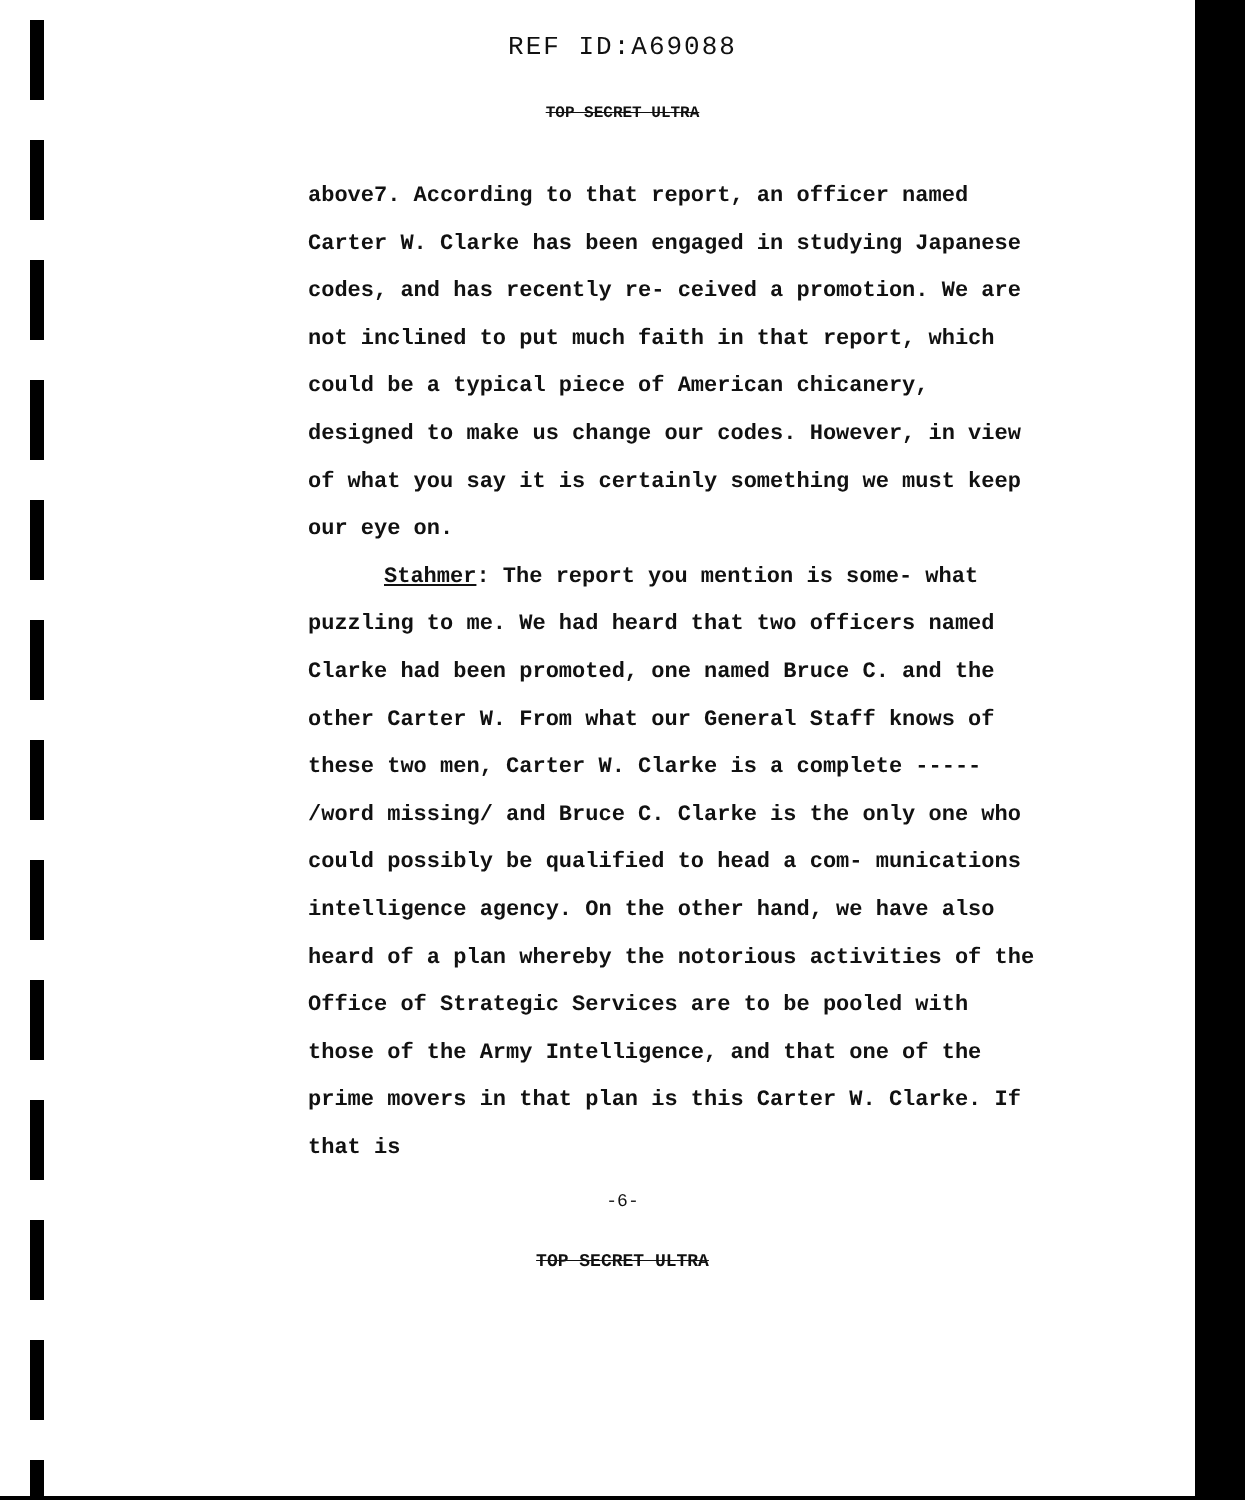REF ID:A69088
TOP SECRET ULTRA
above7. According to that report, an officer named Carter W. Clarke has been engaged in studying Japanese codes, and has recently re- ceived a promotion. We are not inclined to put much faith in that report, which could be a typical piece of American chicanery, designed to make us change our codes. However, in view of what you say it is certainly something we must keep our eye on.
Stahmer: The report you mention is some- what puzzling to me. We had heard that two officers named Clarke had been promoted, one named Bruce C. and the other Carter W. From what our General Staff knows of these two men, Carter W. Clarke is a complete ----- /word missing/ and Bruce C. Clarke is the only one who could possibly be qualified to head a com- munications intelligence agency. On the other hand, we have also heard of a plan whereby the notorious activities of the Office of Strategic Services are to be pooled with those of the Army Intelligence, and that one of the prime movers in that plan is this Carter W. Clarke. If that is
-6-
TOP SECRET ULTRA